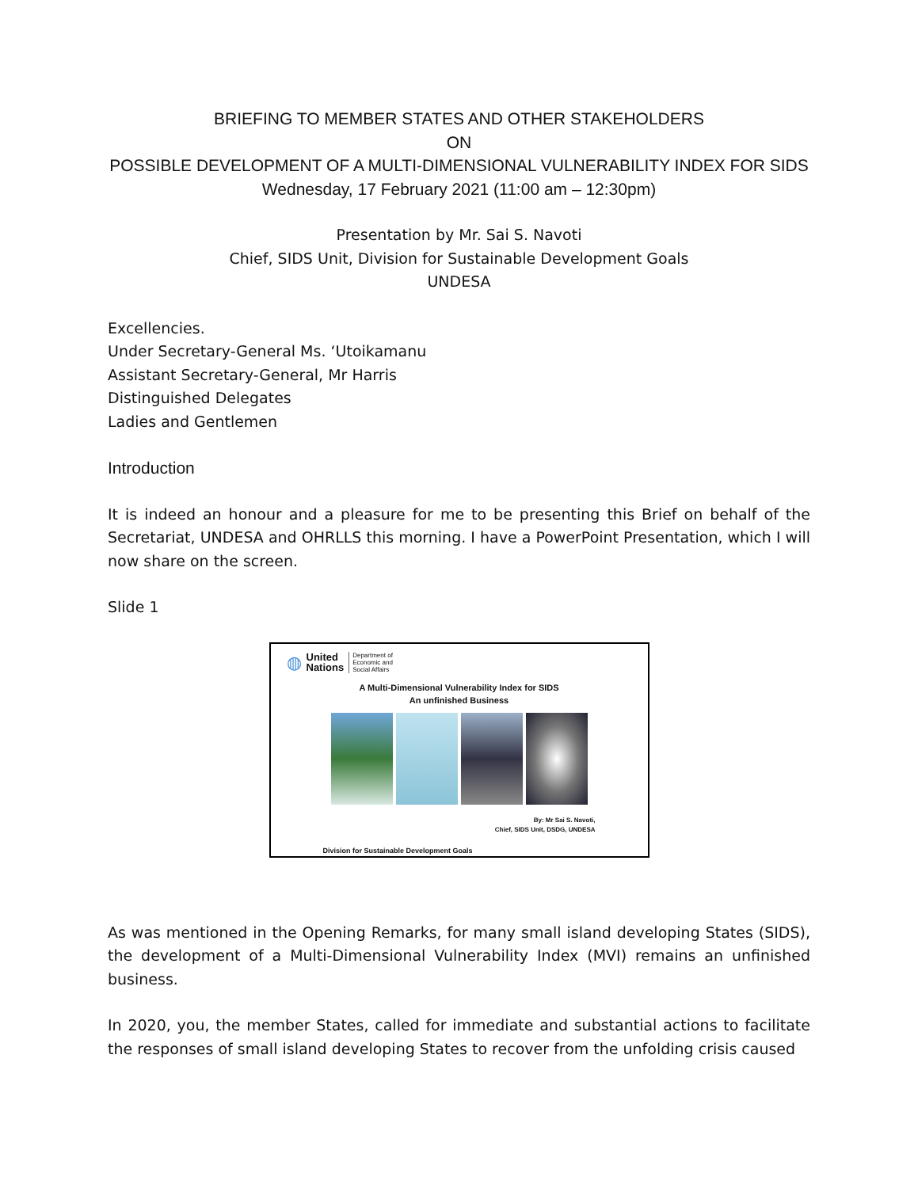BRIEFING TO MEMBER STATES AND OTHER STAKEHOLDERS
ON
POSSIBLE DEVELOPMENT OF A MULTI-DIMENSIONAL VULNERABILITY INDEX FOR SIDS
Wednesday, 17 February 2021 (11:00 am – 12:30pm)
Presentation by Mr. Sai S. Navoti
Chief, SIDS Unit, Division for Sustainable Development Goals
UNDESA
Excellencies.
Under Secretary-General Ms. ‘Utoikamanu
Assistant Secretary-General, Mr Harris
Distinguished Delegates
Ladies and Gentlemen
Introduction
It is indeed an honour and a pleasure for me to be presenting this Brief on behalf of the Secretariat, UNDESA and OHRLLS this morning. I have a PowerPoint Presentation, which I will now share on the screen.
Slide 1
◍ United
Nations Department of
Economic and
Social Affairs
A Multi-Dimensional Vulnerability Index for SIDS
An unfinished Business
By: Mr Sai S. Navoti,
Chief, SIDS Unit, DSDG, UNDESA
Division for Sustainable Development Goals
As was mentioned in the Opening Remarks, for many small island developing States (SIDS), the development of a Multi-Dimensional Vulnerability Index (MVI) remains an unfinished business.
In 2020, you, the member States, called for immediate and substantial actions to facilitate the responses of small island developing States to recover from the unfolding crisis caused